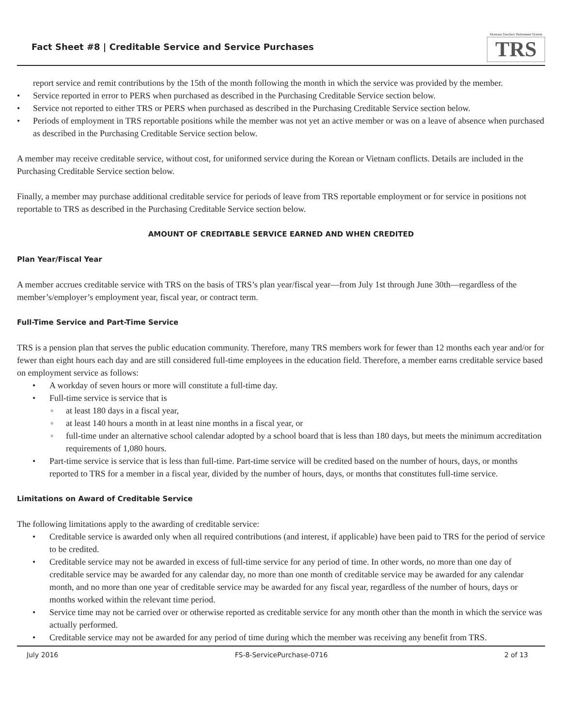Fact Sheet #8 | Creditable Service and Service Purchases
Montana Teachers' Retirement System
TRS
report service and remit contributions by the 15th of the month following the month in which the service was provided by the member.
• Service reported in error to PERS when purchased as described in the Purchasing Creditable Service section below.
• Service not reported to either TRS or PERS when purchased as described in the Purchasing Creditable Service section below.
• Periods of employment in TRS reportable positions while the member was not yet an active member or was on a leave of absence when purchased as described in the Purchasing Creditable Service section below.
A member may receive creditable service, without cost, for uniformed service during the Korean or Vietnam conflicts. Details are included in the Purchasing Creditable Service section below.
Finally, a member may purchase additional creditable service for periods of leave from TRS reportable employment or for service in positions not reportable to TRS as described in the Purchasing Creditable Service section below.
AMOUNT OF CREDITABLE SERVICE EARNED AND WHEN CREDITED
Plan Year/Fiscal Year
A member accrues creditable service with TRS on the basis of TRS’s plan year/fiscal year—from July 1st through June 30th—regardless of the member’s/employer’s employment year, fiscal year, or contract term.
Full-Time Service and Part-Time Service
TRS is a pension plan that serves the public education community. Therefore, many TRS members work for fewer than 12 months each year and/or for fewer than eight hours each day and are still considered full-time employees in the education field. Therefore, a member earns creditable service based on employment service as follows:
• A workday of seven hours or more will constitute a full-time day.
• Full-time service is service that is
◦ at least 180 days in a fiscal year,
◦ at least 140 hours a month in at least nine months in a fiscal year, or
◦ full-time under an alternative school calendar adopted by a school board that is less than 180 days, but meets the minimum accreditation requirements of 1,080 hours.
• Part-time service is service that is less than full-time. Part-time service will be credited based on the number of hours, days, or months reported to TRS for a member in a fiscal year, divided by the number of hours, days, or months that constitutes full-time service.
Limitations on Award of Creditable Service
The following limitations apply to the awarding of creditable service:
• Creditable service is awarded only when all required contributions (and interest, if applicable) have been paid to TRS for the period of service to be credited.
• Creditable service may not be awarded in excess of full-time service for any period of time. In other words, no more than one day of creditable service may be awarded for any calendar day, no more than one month of creditable service may be awarded for any calendar month, and no more than one year of creditable service may be awarded for any fiscal year, regardless of the number of hours, days or months worked within the relevant time period.
• Service time may not be carried over or otherwise reported as creditable service for any month other than the month in which the service was actually performed.
• Creditable service may not be awarded for any period of time during which the member was receiving any benefit from TRS.
July 2016 FS-8-ServicePurchase-0716 2 of 13